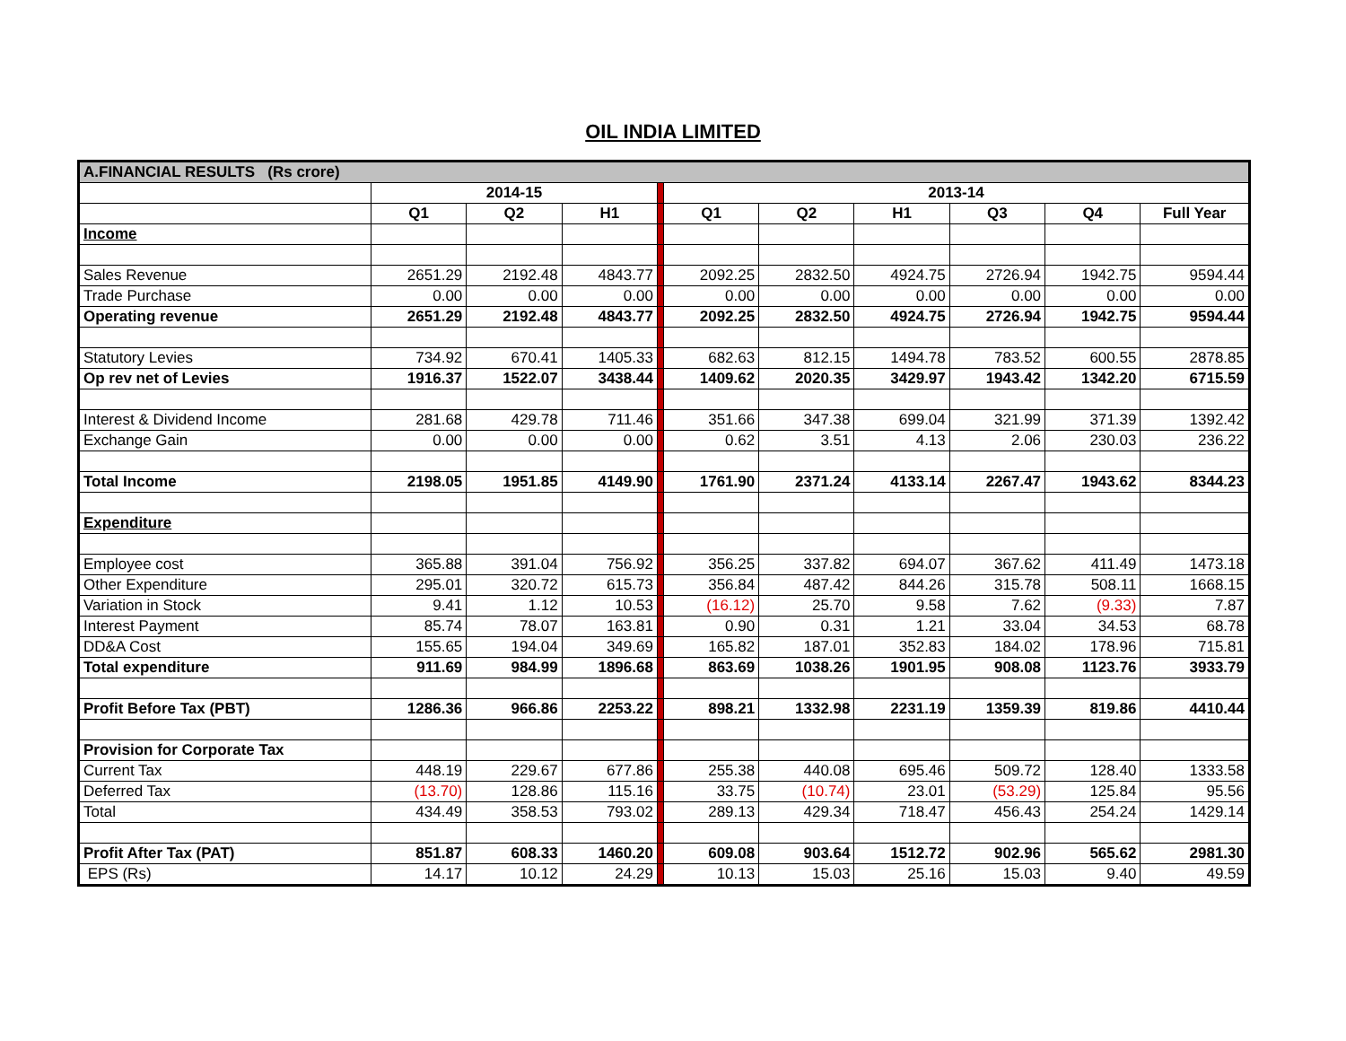OIL INDIA LIMITED
| A.FINANCIAL RESULTS (Rs crore) | | | | | | | | | | |
| | 2014-15 | | | | 2013-14 | | | | | |
| | Q1 | Q2 | H1 | | Q1 | Q2 | H1 | Q3 | Q4 | Full Year |
| Income | | | | | | | | | | |
| Sales Revenue | 2651.29 | 2192.48 | 4843.77 | | 2092.25 | 2832.50 | 4924.75 | 2726.94 | 1942.75 | 9594.44 |
| Trade Purchase | 0.00 | 0.00 | 0.00 | | 0.00 | 0.00 | 0.00 | 0.00 | 0.00 | 0.00 |
| Operating revenue | 2651.29 | 2192.48 | 4843.77 | | 2092.25 | 2832.50 | 4924.75 | 2726.94 | 1942.75 | 9594.44 |
| Statutory Levies | 734.92 | 670.41 | 1405.33 | | 682.63 | 812.15 | 1494.78 | 783.52 | 600.55 | 2878.85 |
| Op rev net of Levies | 1916.37 | 1522.07 | 3438.44 | | 1409.62 | 2020.35 | 3429.97 | 1943.42 | 1342.20 | 6715.59 |
| Interest & Dividend Income | 281.68 | 429.78 | 711.46 | | 351.66 | 347.38 | 699.04 | 321.99 | 371.39 | 1392.42 |
| Exchange Gain | 0.00 | 0.00 | 0.00 | | 0.62 | 3.51 | 4.13 | 2.06 | 230.03 | 236.22 |
| Total Income | 2198.05 | 1951.85 | 4149.90 | | 1761.90 | 2371.24 | 4133.14 | 2267.47 | 1943.62 | 8344.23 |
| Expenditure | | | | | | | | | | |
| Employee cost | 365.88 | 391.04 | 756.92 | | 356.25 | 337.82 | 694.07 | 367.62 | 411.49 | 1473.18 |
| Other Expenditure | 295.01 | 320.72 | 615.73 | | 356.84 | 487.42 | 844.26 | 315.78 | 508.11 | 1668.15 |
| Variation in Stock | 9.41 | 1.12 | 10.53 | | (16.12) | 25.70 | 9.58 | 7.62 | (9.33) | 7.87 |
| Interest Payment | 85.74 | 78.07 | 163.81 | | 0.90 | 0.31 | 1.21 | 33.04 | 34.53 | 68.78 |
| DD&A Cost | 155.65 | 194.04 | 349.69 | | 165.82 | 187.01 | 352.83 | 184.02 | 178.96 | 715.81 |
| Total expenditure | 911.69 | 984.99 | 1896.68 | | 863.69 | 1038.26 | 1901.95 | 908.08 | 1123.76 | 3933.79 |
| Profit Before Tax (PBT) | 1286.36 | 966.86 | 2253.22 | | 898.21 | 1332.98 | 2231.19 | 1359.39 | 819.86 | 4410.44 |
| Provision for Corporate Tax | | | | | | | | | | |
| Current Tax | 448.19 | 229.67 | 677.86 | | 255.38 | 440.08 | 695.46 | 509.72 | 128.40 | 1333.58 |
| Deferred Tax | (13.70) | 128.86 | 115.16 | | 33.75 | (10.74) | 23.01 | (53.29) | 125.84 | 95.56 |
| Total | 434.49 | 358.53 | 793.02 | | 289.13 | 429.34 | 718.47 | 456.43 | 254.24 | 1429.14 |
| Profit After Tax (PAT) | 851.87 | 608.33 | 1460.20 | | 609.08 | 903.64 | 1512.72 | 902.96 | 565.62 | 2981.30 |
| EPS (Rs) | 14.17 | 10.12 | 24.29 | | 10.13 | 15.03 | 25.16 | 15.03 | 9.40 | 49.59 |